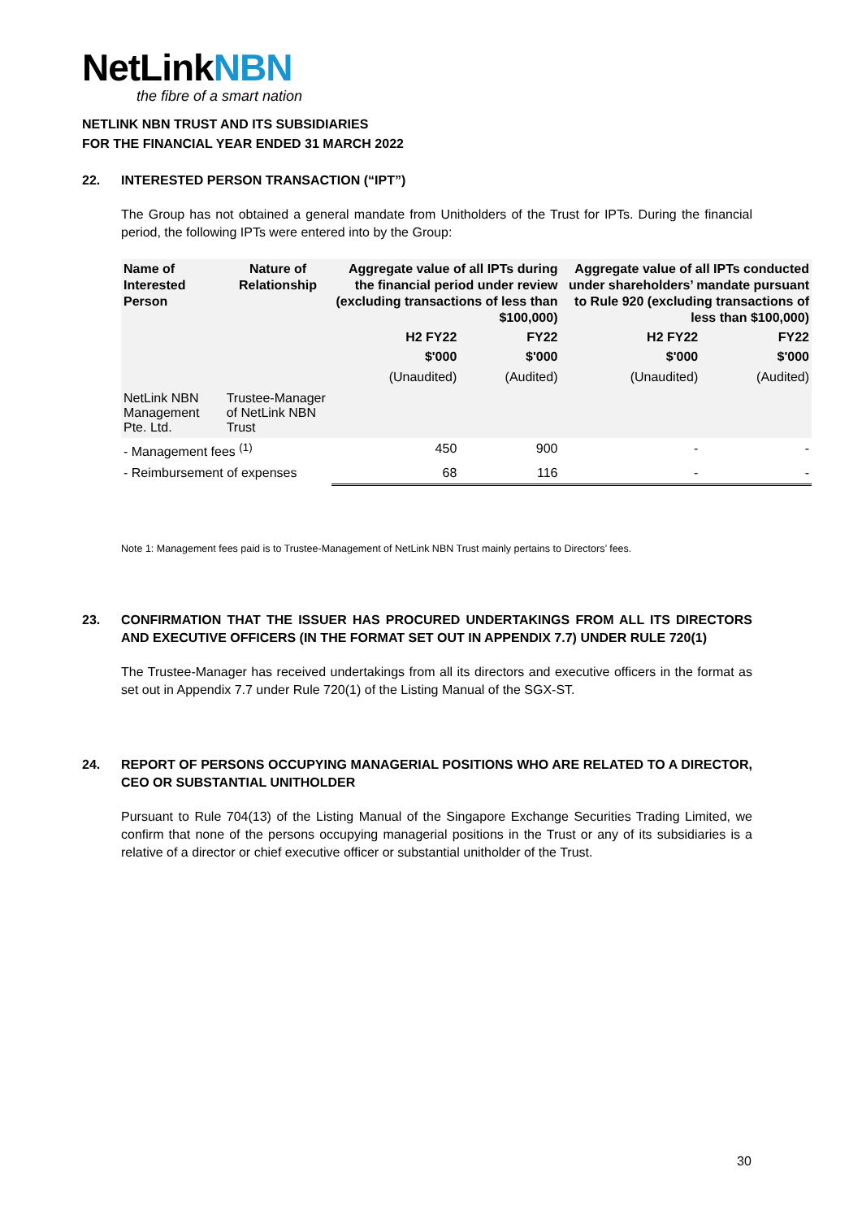NetLinkNBN
the fibre of a smart nation
NETLINK NBN TRUST AND ITS SUBSIDIARIES
FOR THE FINANCIAL YEAR ENDED 31 MARCH 2022
22. INTERESTED PERSON TRANSACTION (“IPT”)
The Group has not obtained a general mandate from Unitholders of the Trust for IPTs. During the financial period, the following IPTs were entered into by the Group:
| Name of Interested Person | Nature of Relationship | Aggregate value of all IPTs during the financial period under review (excluding transactions of less than $100,000) | | Aggregate value of all IPTs conducted under shareholders’ mandate pursuant to Rule 920 (excluding transactions of less than $100,000) | |
| --- | --- | --- | --- | --- | --- |
| | | H2 FY22 | FY22 | H2 FY22 | FY22 |
| | | $'000 | $'000 | $'000 | $'000 |
| | | (Unaudited) | (Audited) | (Unaudited) | (Audited) |
| NetLink NBN Management Pte. Ltd. | Trustee-Manager of NetLink NBN Trust | | | | |
| - Management fees <sup>(1)</sup> | | 450 | 900 | - | - |
| - Reimbursement of expenses | | 68 | 116 | - | - |
Note 1: Management fees paid is to Trustee-Management of NetLink NBN Trust mainly pertains to Directors’ fees.
23. CONFIRMATION THAT THE ISSUER HAS PROCURED UNDERTAKINGS FROM ALL ITS DIRECTORS AND EXECUTIVE OFFICERS (IN THE FORMAT SET OUT IN APPENDIX 7.7) UNDER RULE 720(1)
The Trustee-Manager has received undertakings from all its directors and executive officers in the format as set out in Appendix 7.7 under Rule 720(1) of the Listing Manual of the SGX-ST.
24. REPORT OF PERSONS OCCUPYING MANAGERIAL POSITIONS WHO ARE RELATED TO A DIRECTOR, CEO OR SUBSTANTIAL UNITHOLDER
Pursuant to Rule 704(13) of the Listing Manual of the Singapore Exchange Securities Trading Limited, we confirm that none of the persons occupying managerial positions in the Trust or any of its subsidiaries is a relative of a director or chief executive officer or substantial unitholder of the Trust.
30